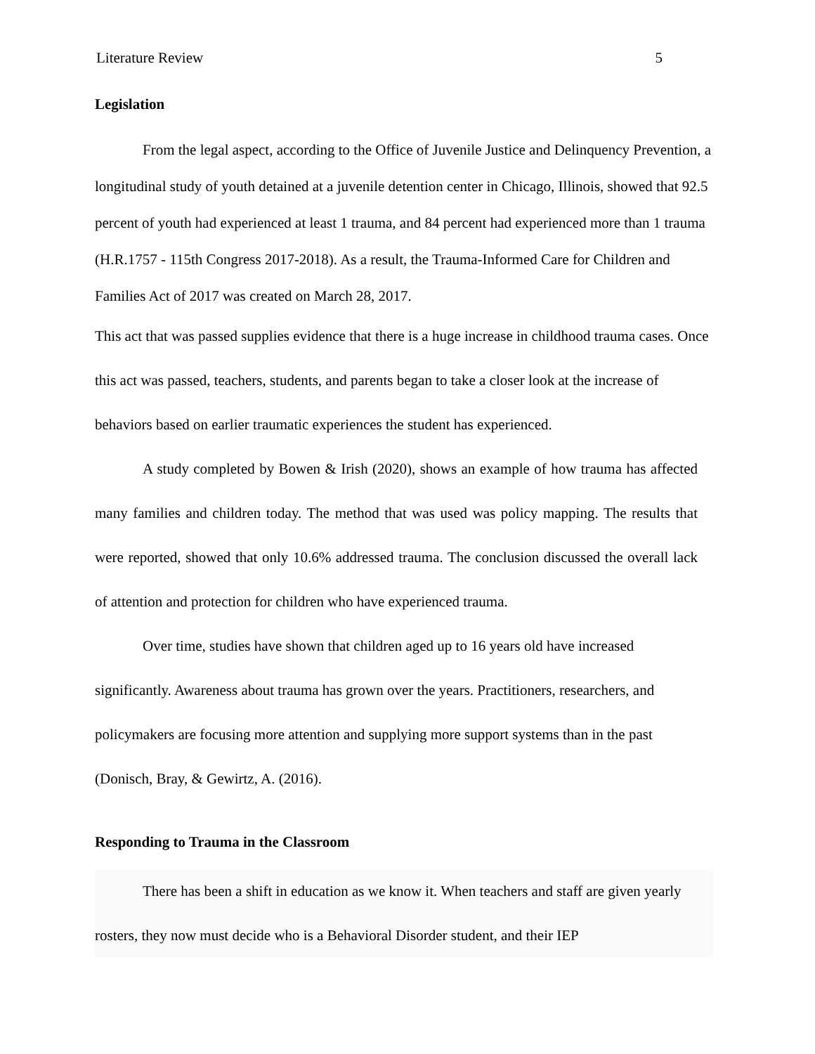Literature Review 5
Legislation
From the legal aspect, according to the Office of Juvenile Justice and Delinquency Prevention, a longitudinal study of youth detained at a juvenile detention center in Chicago, Illinois, showed that 92.5 percent of youth had experienced at least 1 trauma, and 84 percent had experienced more than 1 trauma (H.R.1757 - 115th Congress 2017-2018). As a result, the Trauma-Informed Care for Children and Families Act of 2017 was created on March 28, 2017.
This act that was passed supplies evidence that there is a huge increase in childhood trauma cases. Once this act was passed, teachers, students, and parents began to take a closer look at the increase of behaviors based on earlier traumatic experiences the student has experienced.
A study completed by Bowen & Irish (2020), shows an example of how trauma has affected many families and children today. The method that was used was policy mapping. The results that were reported, showed that only 10.6% addressed trauma. The conclusion discussed the overall lack of attention and protection for children who have experienced trauma.
Over time, studies have shown that children aged up to 16 years old have increased significantly. Awareness about trauma has grown over the years. Practitioners, researchers, and policymakers are focusing more attention and supplying more support systems than in the past (Donisch, Bray, & Gewirtz, A. (2016).
Responding to Trauma in the Classroom
There has been a shift in education as we know it. When teachers and staff are given yearly rosters, they now must decide who is a Behavioral Disorder student, and their IEP